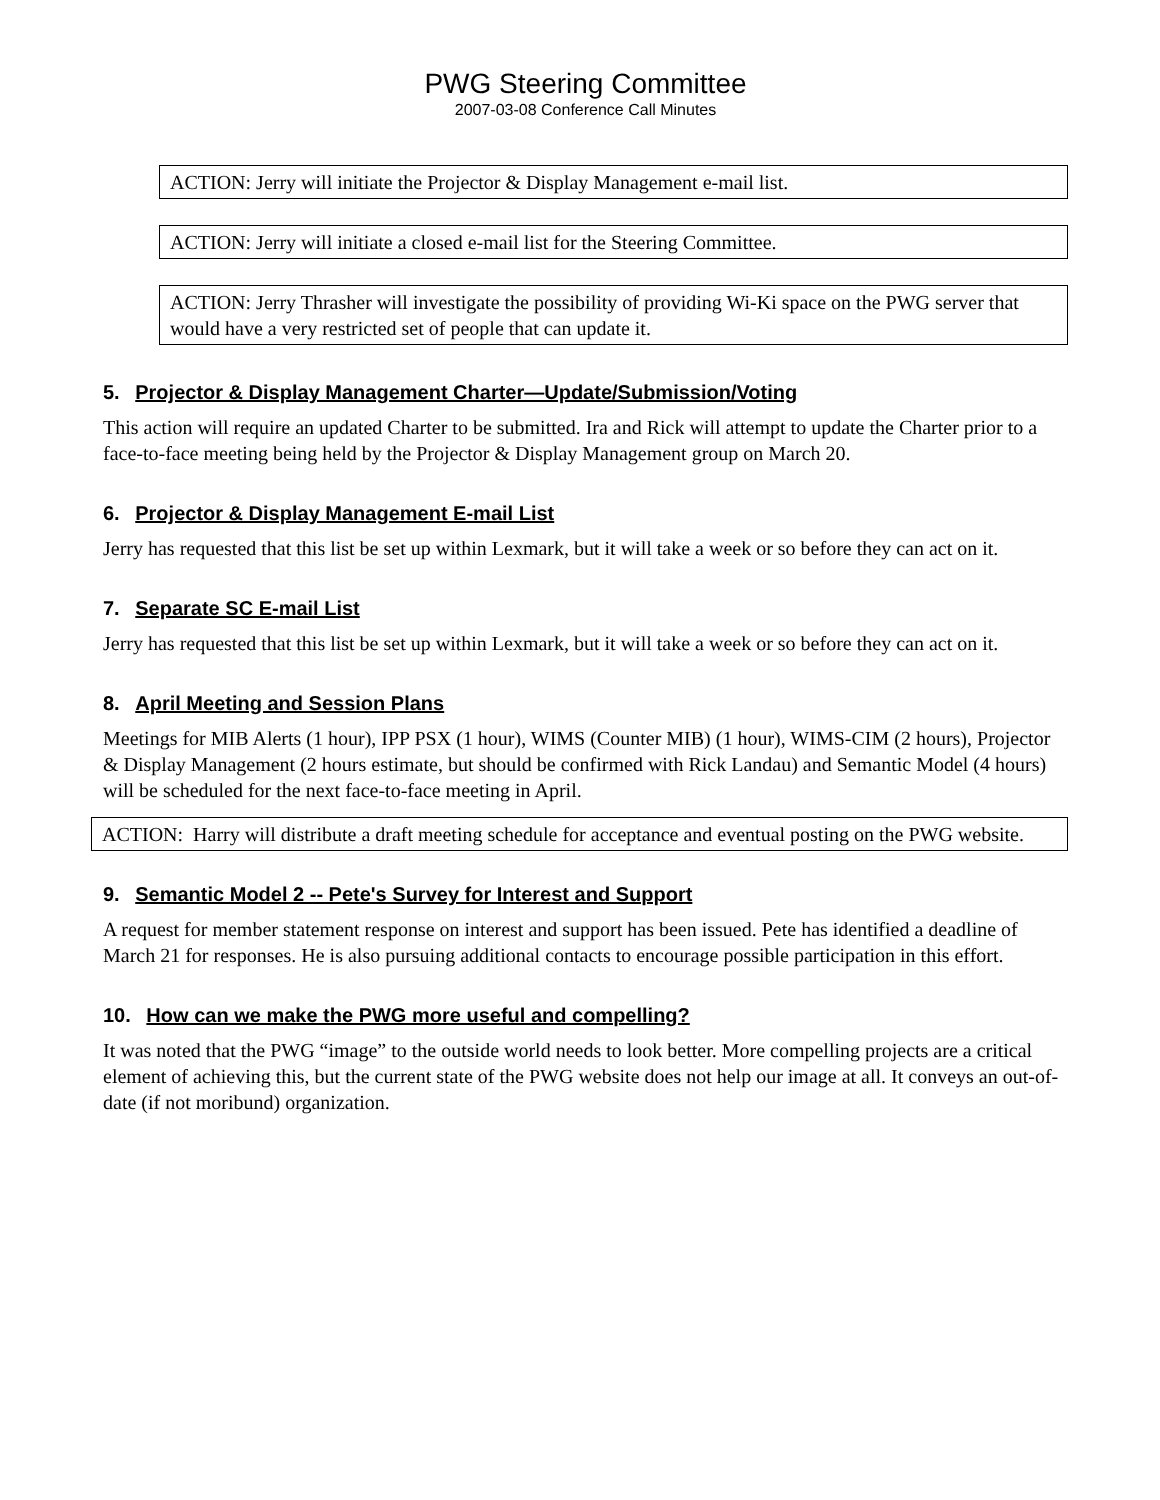PWG Steering Committee
2007-03-08 Conference Call Minutes
ACTION: Jerry will initiate the Projector & Display Management e-mail list.
ACTION: Jerry will initiate a closed e-mail list for the Steering Committee.
ACTION: Jerry Thrasher will investigate the possibility of providing Wi-Ki space on the PWG server that would have a very restricted set of people that can update it.
5. Projector & Display Management Charter—Update/Submission/Voting
This action will require an updated Charter to be submitted. Ira and Rick will attempt to update the Charter prior to a face-to-face meeting being held by the Projector & Display Management group on March 20.
6. Projector & Display Management E-mail List
Jerry has requested that this list be set up within Lexmark, but it will take a week or so before they can act on it.
7. Separate SC E-mail List
Jerry has requested that this list be set up within Lexmark, but it will take a week or so before they can act on it.
8. April Meeting and Session Plans
Meetings for MIB Alerts (1 hour), IPP PSX (1 hour), WIMS (Counter MIB) (1 hour), WIMS-CIM (2 hours), Projector & Display Management (2 hours estimate, but should be confirmed with Rick Landau) and Semantic Model (4 hours) will be scheduled for the next face-to-face meeting in April.
ACTION: Harry will distribute a draft meeting schedule for acceptance and eventual posting on the PWG website.
9. Semantic Model 2 -- Pete's Survey for Interest and Support
A request for member statement response on interest and support has been issued. Pete has identified a deadline of March 21 for responses. He is also pursuing additional contacts to encourage possible participation in this effort.
10. How can we make the PWG more useful and compelling?
It was noted that the PWG “image” to the outside world needs to look better. More compelling projects are a critical element of achieving this, but the current state of the PWG website does not help our image at all. It conveys an out-of-date (if not moribund) organization.